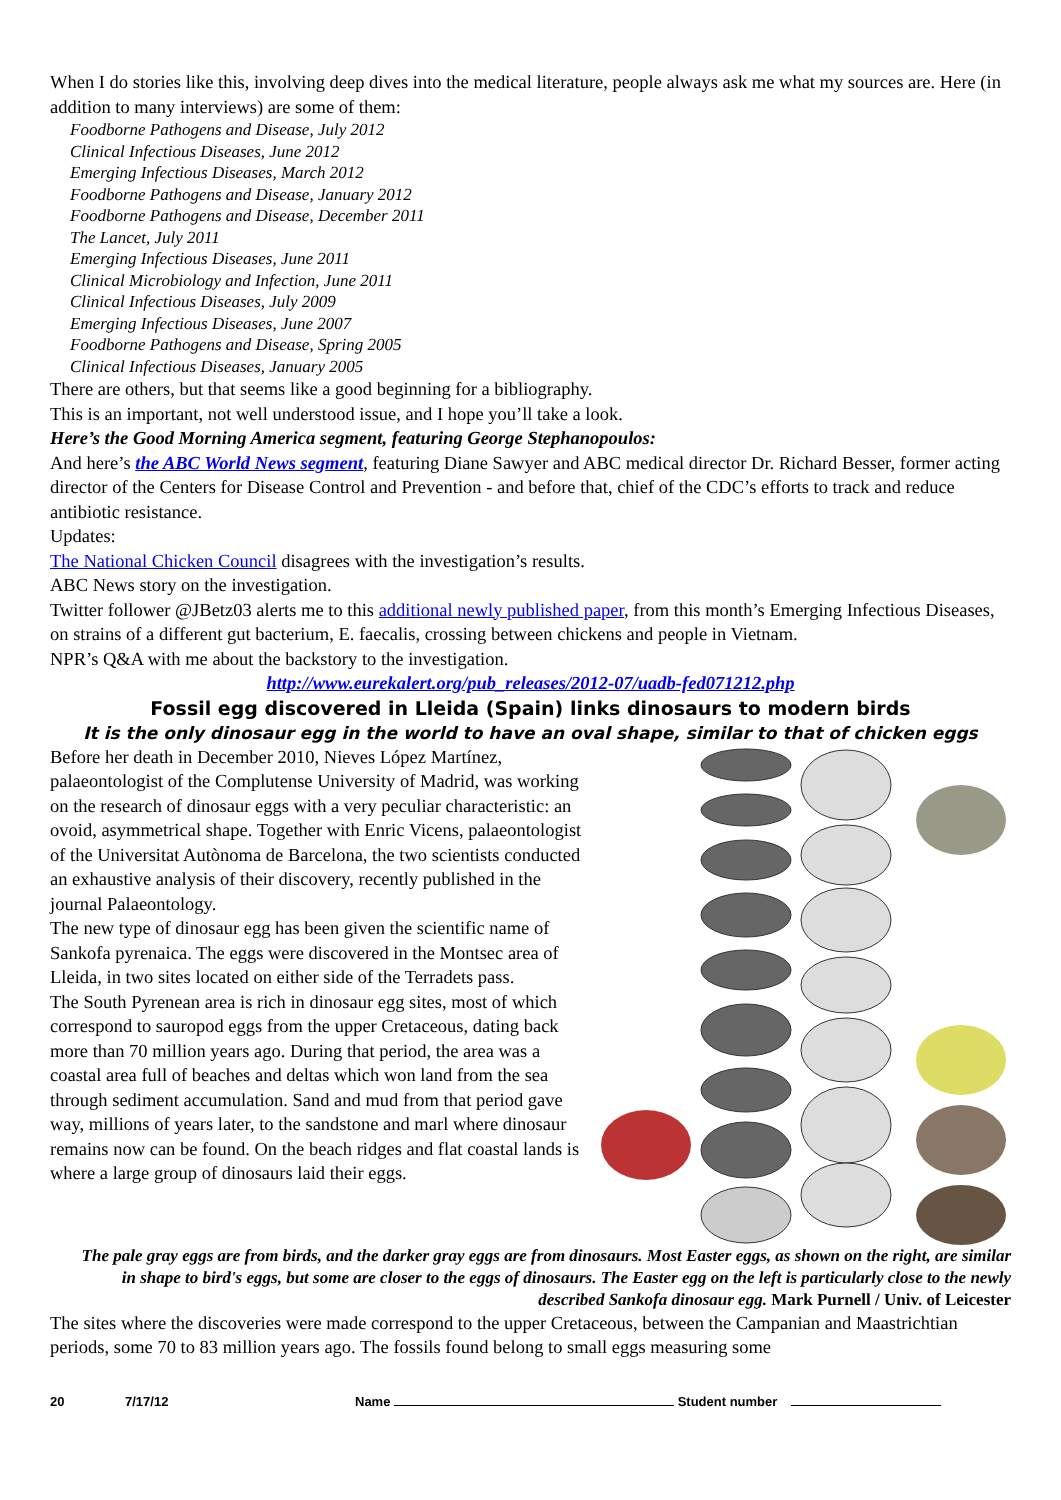When I do stories like this, involving deep dives into the medical literature, people always ask me what my sources are. Here (in addition to many interviews) are some of them:
Foodborne Pathogens and Disease, July 2012
Clinical Infectious Diseases, June 2012
Emerging Infectious Diseases, March 2012
Foodborne Pathogens and Disease, January 2012
Foodborne Pathogens and Disease, December 2011
The Lancet, July 2011
Emerging Infectious Diseases, June 2011
Clinical Microbiology and Infection, June 2011
Clinical Infectious Diseases, July 2009
Emerging Infectious Diseases, June 2007
Foodborne Pathogens and Disease, Spring 2005
Clinical Infectious Diseases, January 2005
There are others, but that seems like a good beginning for a bibliography.
This is an important, not well understood issue, and I hope you’ll take a look.
Here’s the Good Morning America segment, featuring George Stephanopoulos:
And here’s the ABC World News segment, featuring Diane Sawyer and ABC medical director Dr. Richard Besser, former acting director of the Centers for Disease Control and Prevention - and before that, chief of the CDC’s efforts to track and reduce antibiotic resistance.
Updates:
The National Chicken Council disagrees with the investigation’s results.
ABC News story on the investigation.
Twitter follower @JBetz03 alerts me to this additional newly published paper, from this month’s Emerging Infectious Diseases, on strains of a different gut bacterium, E. faecalis, crossing between chickens and people in Vietnam.
NPR’s Q&A with me about the backstory to the investigation.
http://www.eurekalert.org/pub_releases/2012-07/uadb-fed071212.php
Fossil egg discovered in Lleida (Spain) links dinosaurs to modern birds
It is the only dinosaur egg in the world to have an oval shape, similar to that of chicken eggs
Before her death in December 2010, Nieves López Martínez, palaeontologist of the Complutense University of Madrid, was working on the research of dinosaur eggs with a very peculiar characteristic: an ovoid, asymmetrical shape. Together with Enric Vicens, palaeontologist of the Universitat Autònoma de Barcelona, the two scientists conducted an exhaustive analysis of their discovery, recently published in the journal Palaeontology.
The new type of dinosaur egg has been given the scientific name of Sankofa pyrenaica. The eggs were discovered in the Montsec area of Lleida, in two sites located on either side of the Terradets pass.
The South Pyrenean area is rich in dinosaur egg sites, most of which correspond to sauropod eggs from the upper Cretaceous, dating back more than 70 million years ago. During that period, the area was a coastal area full of beaches and deltas which won land from the sea through sediment accumulation. Sand and mud from that period gave way, millions of years later, to the sandstone and marl where dinosaur remains now can be found. On the beach ridges and flat coastal lands is where a large group of dinosaurs laid their eggs.
The pale gray eggs are from birds, and the darker gray eggs are from dinosaurs. Most Easter eggs, as shown on the right, are similar in shape to bird's eggs, but some are closer to the eggs of dinosaurs. The Easter egg on the left is particularly close to the newly described Sankofa dinosaur egg. Mark Purnell / Univ. of Leicester
The sites where the discoveries were made correspond to the upper Cretaceous, between the Campanian and Maastrichtian periods, some 70 to 83 million years ago. The fossils found belong to small eggs measuring some
20 7/17/12 Name Student number